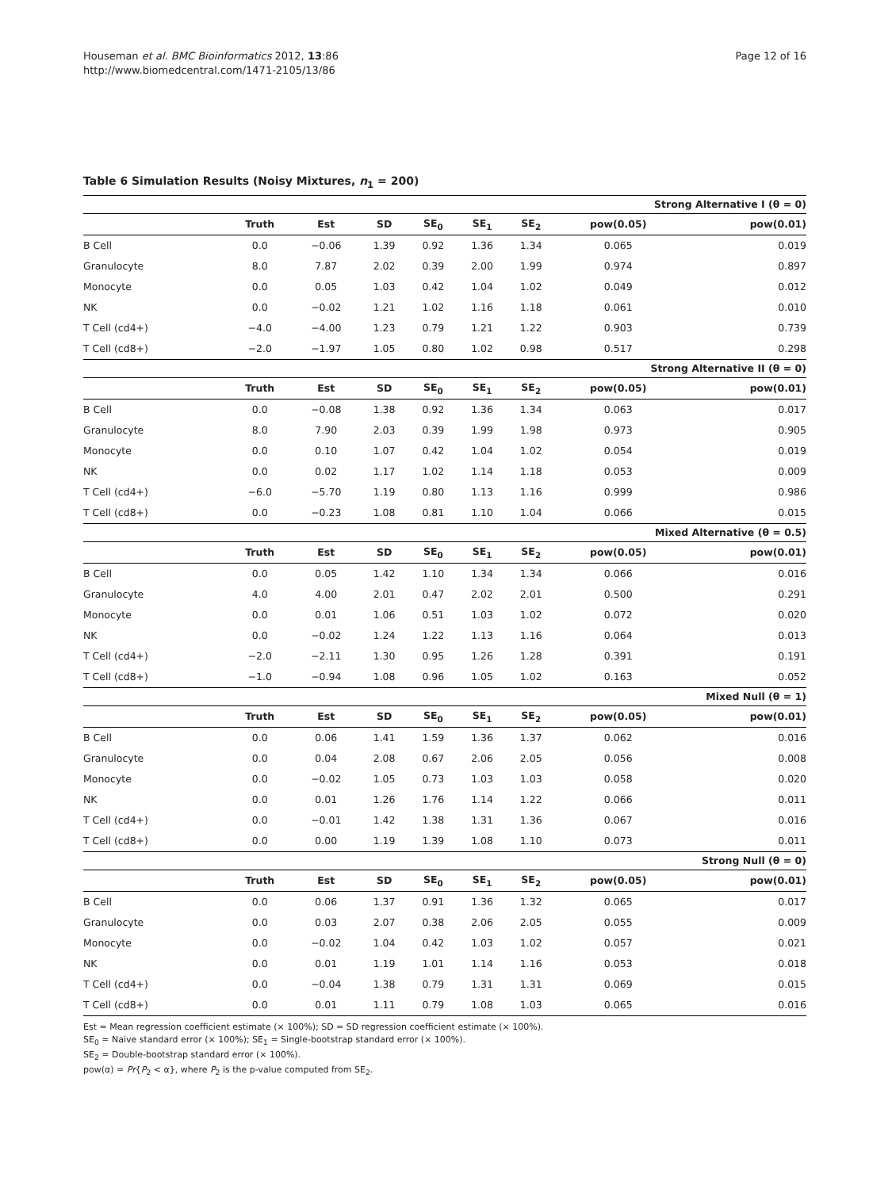Houseman et al. BMC Bioinformatics 2012, 13:86
http://www.biomedcentral.com/1471-2105/13/86
Page 12 of 16
Table 6 Simulation Results (Noisy Mixtures, n<sub>1</sub> = 200)
| Strong Alternative I (θ = 0) | | | | | | | | |
| --- | --- | --- | --- | --- | --- | --- | --- | --- |
| | Truth | Est | SD | SE<sub>0</sub> | SE<sub>1</sub> | SE<sub>2</sub> | pow(0.05) | pow(0.01) |
| B Cell | 0.0 | −0.06 | 1.39 | 0.92 | 1.36 | 1.34 | 0.065 | 0.019 |
| Granulocyte | 8.0 | 7.87 | 2.02 | 0.39 | 2.00 | 1.99 | 0.974 | 0.897 |
| Monocyte | 0.0 | 0.05 | 1.03 | 0.42 | 1.04 | 1.02 | 0.049 | 0.012 |
| NK | 0.0 | −0.02 | 1.21 | 1.02 | 1.16 | 1.18 | 0.061 | 0.010 |
| T Cell (cd4+) | −4.0 | −4.00 | 1.23 | 0.79 | 1.21 | 1.22 | 0.903 | 0.739 |
| T Cell (cd8+) | −2.0 | −1.97 | 1.05 | 0.80 | 1.02 | 0.98 | 0.517 | 0.298 |
| Strong Alternative II (θ = 0) | | | | | | | | |
| | Truth | Est | SD | SE<sub>0</sub> | SE<sub>1</sub> | SE<sub>2</sub> | pow(0.05) | pow(0.01) |
| B Cell | 0.0 | −0.08 | 1.38 | 0.92 | 1.36 | 1.34 | 0.063 | 0.017 |
| Granulocyte | 8.0 | 7.90 | 2.03 | 0.39 | 1.99 | 1.98 | 0.973 | 0.905 |
| Monocyte | 0.0 | 0.10 | 1.07 | 0.42 | 1.04 | 1.02 | 0.054 | 0.019 |
| NK | 0.0 | 0.02 | 1.17 | 1.02 | 1.14 | 1.18 | 0.053 | 0.009 |
| T Cell (cd4+) | −6.0 | −5.70 | 1.19 | 0.80 | 1.13 | 1.16 | 0.999 | 0.986 |
| T Cell (cd8+) | 0.0 | −0.23 | 1.08 | 0.81 | 1.10 | 1.04 | 0.066 | 0.015 |
| Mixed Alternative (θ = 0.5) | | | | | | | | |
| | Truth | Est | SD | SE<sub>0</sub> | SE<sub>1</sub> | SE<sub>2</sub> | pow(0.05) | pow(0.01) |
| B Cell | 0.0 | 0.05 | 1.42 | 1.10 | 1.34 | 1.34 | 0.066 | 0.016 |
| Granulocyte | 4.0 | 4.00 | 2.01 | 0.47 | 2.02 | 2.01 | 0.500 | 0.291 |
| Monocyte | 0.0 | 0.01 | 1.06 | 0.51 | 1.03 | 1.02 | 0.072 | 0.020 |
| NK | 0.0 | −0.02 | 1.24 | 1.22 | 1.13 | 1.16 | 0.064 | 0.013 |
| T Cell (cd4+) | −2.0 | −2.11 | 1.30 | 0.95 | 1.26 | 1.28 | 0.391 | 0.191 |
| T Cell (cd8+) | −1.0 | −0.94 | 1.08 | 0.96 | 1.05 | 1.02 | 0.163 | 0.052 |
| Mixed Null (θ = 1) | | | | | | | | |
| | Truth | Est | SD | SE<sub>0</sub> | SE<sub>1</sub> | SE<sub>2</sub> | pow(0.05) | pow(0.01) |
| B Cell | 0.0 | 0.06 | 1.41 | 1.59 | 1.36 | 1.37 | 0.062 | 0.016 |
| Granulocyte | 0.0 | 0.04 | 2.08 | 0.67 | 2.06 | 2.05 | 0.056 | 0.008 |
| Monocyte | 0.0 | −0.02 | 1.05 | 0.73 | 1.03 | 1.03 | 0.058 | 0.020 |
| NK | 0.0 | 0.01 | 1.26 | 1.76 | 1.14 | 1.22 | 0.066 | 0.011 |
| T Cell (cd4+) | 0.0 | −0.01 | 1.42 | 1.38 | 1.31 | 1.36 | 0.067 | 0.016 |
| T Cell (cd8+) | 0.0 | 0.00 | 1.19 | 1.39 | 1.08 | 1.10 | 0.073 | 0.011 |
| Strong Null (θ = 0) | | | | | | | | |
| | Truth | Est | SD | SE<sub>0</sub> | SE<sub>1</sub> | SE<sub>2</sub> | pow(0.05) | pow(0.01) |
| B Cell | 0.0 | 0.06 | 1.37 | 0.91 | 1.36 | 1.32 | 0.065 | 0.017 |
| Granulocyte | 0.0 | 0.03 | 2.07 | 0.38 | 2.06 | 2.05 | 0.055 | 0.009 |
| Monocyte | 0.0 | −0.02 | 1.04 | 0.42 | 1.03 | 1.02 | 0.057 | 0.021 |
| NK | 0.0 | 0.01 | 1.19 | 1.01 | 1.14 | 1.16 | 0.053 | 0.018 |
| T Cell (cd4+) | 0.0 | −0.04 | 1.38 | 0.79 | 1.31 | 1.31 | 0.069 | 0.015 |
| T Cell (cd8+) | 0.0 | 0.01 | 1.11 | 0.79 | 1.08 | 1.03 | 0.065 | 0.016 |
Est = Mean regression coefficient estimate (× 100%); SD = SD regression coefficient estimate (× 100%).
SE<sub>0</sub> = Naive standard error (× 100%); SE<sub>1</sub> = Single-bootstrap standard error (× 100%).
SE<sub>2</sub> = Double-bootstrap standard error (× 100%).
pow(α) = Pr{P<sub>2</sub> < α}, where P<sub>2</sub> is the p-value computed from SE<sub>2</sub>.